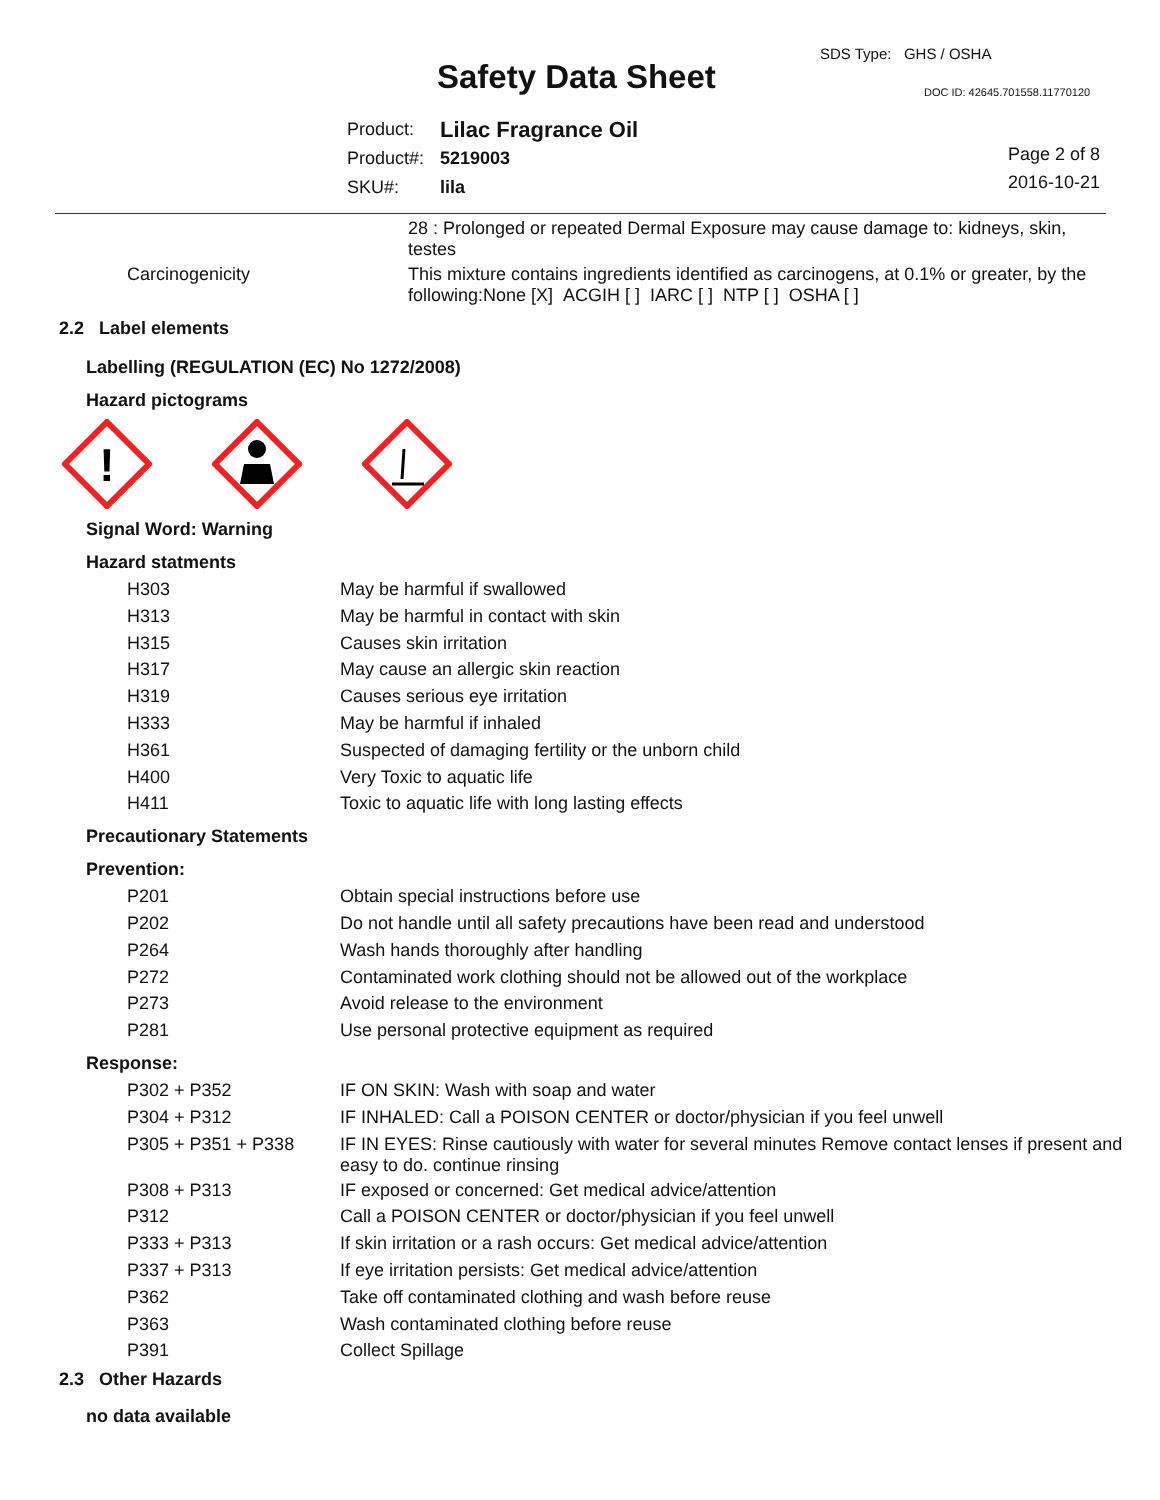SDS Type: GHS / OSHA
Safety Data Sheet DOC ID: 42645.701558.11770120
| Product: | Lilac Fragrance Oil |
| Product#: | 5219003 |
| SKU#: | lila |
Page 2 of 8
2016-10-21
28 : Prolonged or repeated Dermal Exposure may cause damage to: kidneys, skin, testes
Carcinogenicity This mixture contains ingredients identified as carcinogens, at 0.1% or greater, by the following:None [X] ACGIH [ ] IARC [ ] NTP [ ] OSHA [ ]
2.2 Label elements
Labelling (REGULATION (EC) No 1272/2008)
Hazard pictograms
!
Signal Word: Warning
Hazard statments
| H303 | May be harmful if swallowed |
| H313 | May be harmful in contact with skin |
| H315 | Causes skin irritation |
| H317 | May cause an allergic skin reaction |
| H319 | Causes serious eye irritation |
| H333 | May be harmful if inhaled |
| H361 | Suspected of damaging fertility or the unborn child |
| H400 | Very Toxic to aquatic life |
| H411 | Toxic to aquatic life with long lasting effects |
Precautionary Statements
Prevention:
| P201 | Obtain special instructions before use |
| P202 | Do not handle until all safety precautions have been read and understood |
| P264 | Wash hands thoroughly after handling |
| P272 | Contaminated work clothing should not be allowed out of the workplace |
| P273 | Avoid release to the environment |
| P281 | Use personal protective equipment as required |
Response:
| P302 + P352 | IF ON SKIN: Wash with soap and water |
| P304 + P312 | IF INHALED: Call a POISON CENTER or doctor/physician if you feel unwell |
| P305 + P351 + P338 | IF IN EYES: Rinse cautiously with water for several minutes Remove contact lenses if present and easy to do. continue rinsing |
| P308 + P313 | IF exposed or concerned: Get medical advice/attention |
| P312 | Call a POISON CENTER or doctor/physician if you feel unwell |
| P333 + P313 | If skin irritation or a rash occurs: Get medical advice/attention |
| P337 + P313 | If eye irritation persists: Get medical advice/attention |
| P362 | Take off contaminated clothing and wash before reuse |
| P363 | Wash contaminated clothing before reuse |
| P391 | Collect Spillage |
2.3 Other Hazards
no data available